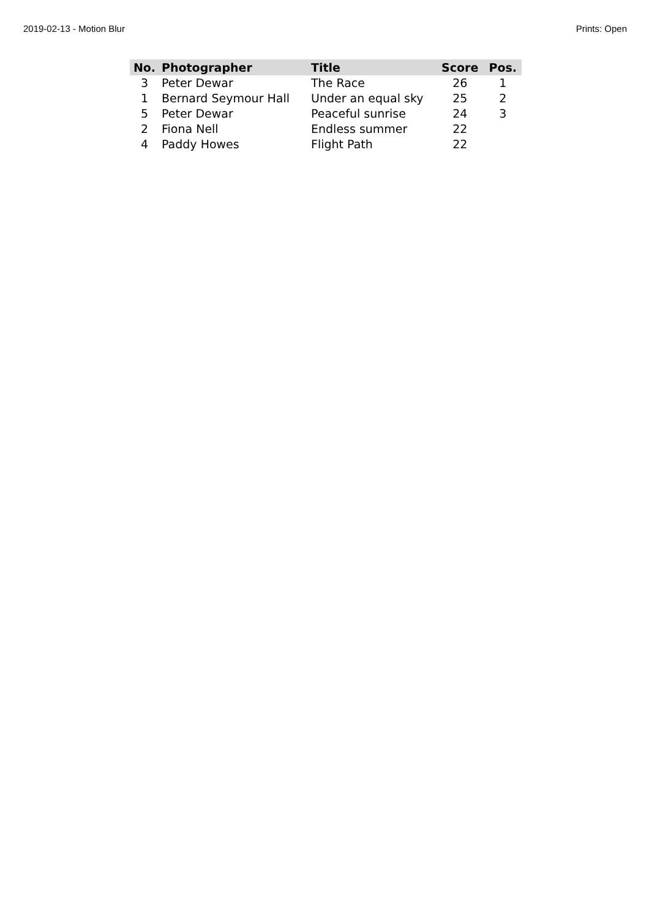2019-02-13 - Motion Blur Prints: Open
| No. | Photographer | Title | Score | Pos. |
| --- | --- | --- | --- | --- |
| 3 | Peter Dewar | The Race | 26 | 1 |
| 1 | Bernard Seymour Hall | Under an equal sky | 25 | 2 |
| 5 | Peter Dewar | Peaceful sunrise | 24 | 3 |
| 2 | Fiona Nell | Endless summer | 22 | |
| 4 | Paddy Howes | Flight Path | 22 | |